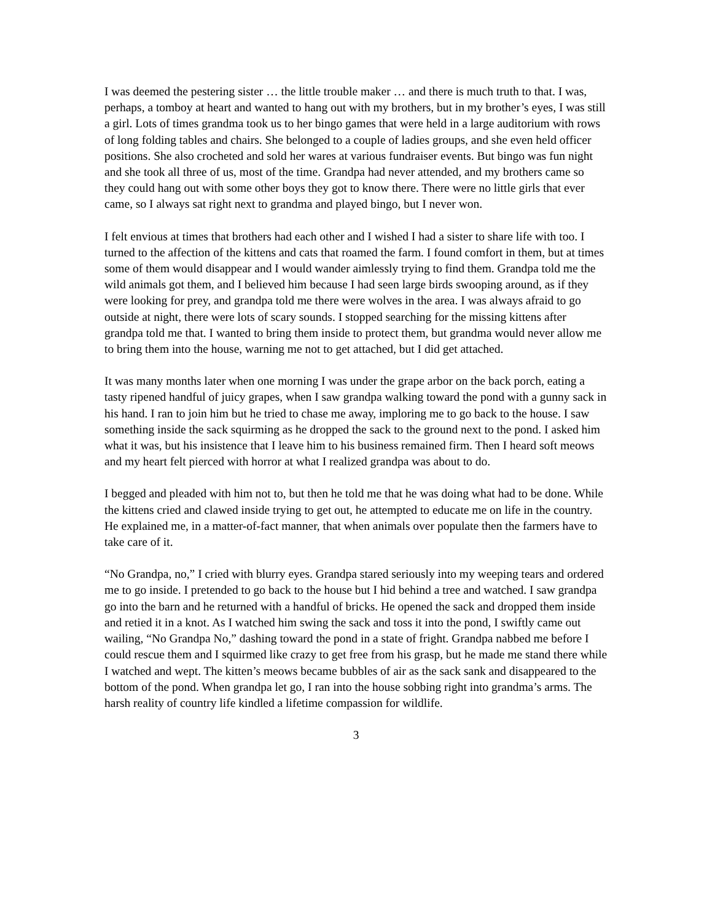I was deemed the pestering sister … the little trouble maker … and there is much truth to that. I was, perhaps, a tomboy at heart and wanted to hang out with my brothers, but in my brother’s eyes, I was still a girl. Lots of times grandma took us to her bingo games that were held in a large auditorium with rows of long folding tables and chairs. She belonged to a couple of ladies groups, and she even held officer positions. She also crocheted and sold her wares at various fundraiser events. But bingo was fun night and she took all three of us, most of the time. Grandpa had never attended, and my brothers came so they could hang out with some other boys they got to know there. There were no little girls that ever came, so I always sat right next to grandma and played bingo, but I never won.
I felt envious at times that brothers had each other and I wished I had a sister to share life with too. I turned to the affection of the kittens and cats that roamed the farm. I found comfort in them, but at times some of them would disappear and I would wander aimlessly trying to find them. Grandpa told me the wild animals got them, and I believed him because I had seen large birds swooping around, as if they were looking for prey, and grandpa told me there were wolves in the area. I was always afraid to go outside at night, there were lots of scary sounds. I stopped searching for the missing kittens after grandpa told me that. I wanted to bring them inside to protect them, but grandma would never allow me to bring them into the house, warning me not to get attached, but I did get attached.
It was many months later when one morning I was under the grape arbor on the back porch, eating a tasty ripened handful of juicy grapes, when I saw grandpa walking toward the pond with a gunny sack in his hand. I ran to join him but he tried to chase me away, imploring me to go back to the house. I saw something inside the sack squirming as he dropped the sack to the ground next to the pond. I asked him what it was, but his insistence that I leave him to his business remained firm. Then I heard soft meows and my heart felt pierced with horror at what I realized grandpa was about to do.
I begged and pleaded with him not to, but then he told me that he was doing what had to be done. While the kittens cried and clawed inside trying to get out, he attempted to educate me on life in the country. He explained me, in a matter-of-fact manner, that when animals over populate then the farmers have to take care of it.
“No Grandpa, no,” I cried with blurry eyes. Grandpa stared seriously into my weeping tears and ordered me to go inside. I pretended to go back to the house but I hid behind a tree and watched. I saw grandpa go into the barn and he returned with a handful of bricks. He opened the sack and dropped them inside and retied it in a knot. As I watched him swing the sack and toss it into the pond, I swiftly came out wailing, “No Grandpa No,” dashing toward the pond in a state of fright. Grandpa nabbed me before I could rescue them and I squirmed like crazy to get free from his grasp, but he made me stand there while I watched and wept. The kitten’s meows became bubbles of air as the sack sank and disappeared to the bottom of the pond. When grandpa let go, I ran into the house sobbing right into grandma’s arms. The harsh reality of country life kindled a lifetime compassion for wildlife.
3